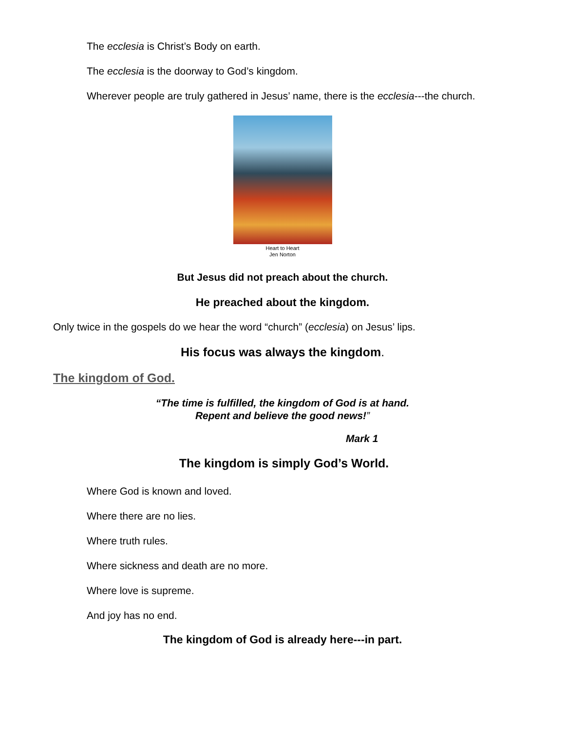The ecclesia is Christ’s Body on earth.
The ecclesia is the doorway to God’s kingdom.
Wherever people are truly gathered in Jesus’ name, there is the ecclesia---the church.
Heart to Heart
Jen Norton
But Jesus did not preach about the church.
He preached about the kingdom.
Only twice in the gospels do we hear the word “church” (ecclesia) on Jesus’ lips.
His focus was always the kingdom.
The kingdom of God.
“The time is fulfilled, the kingdom of God is at hand.
Repent and believe the good news!”
Mark 1
The kingdom is simply God’s World.
Where God is known and loved.
Where there are no lies.
Where truth rules.
Where sickness and death are no more.
Where love is supreme.
And joy has no end.
The kingdom of God is already here---in part.